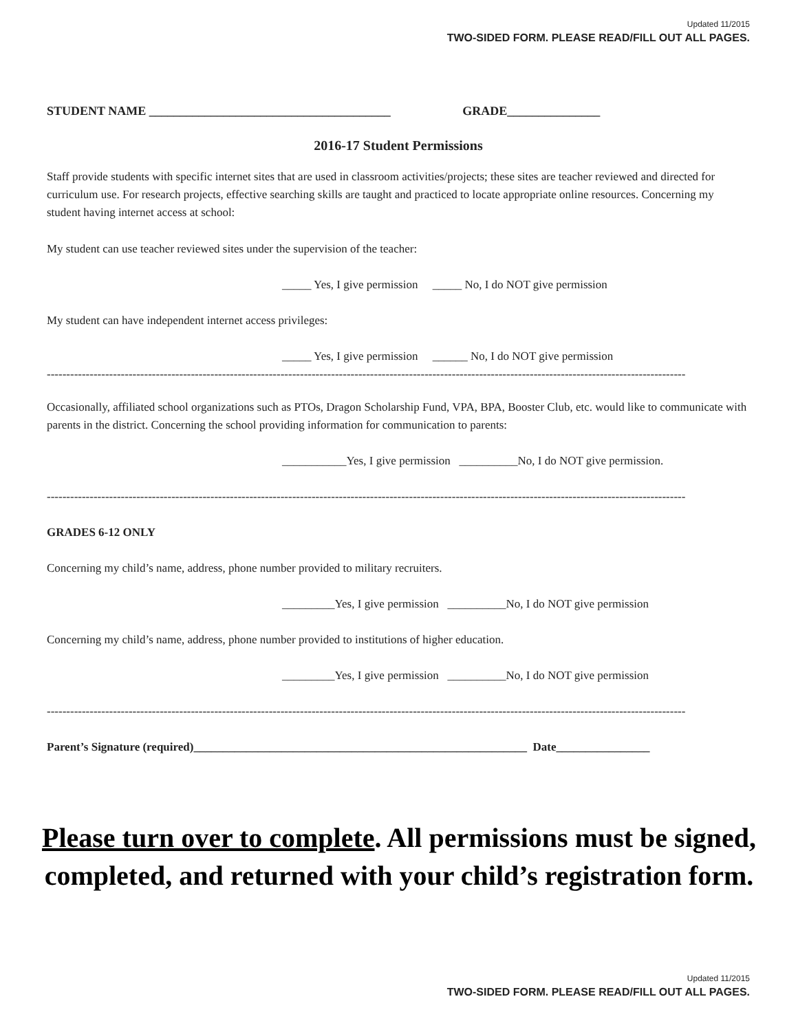Updated 11/2015
TWO-SIDED FORM. PLEASE READ/FILL OUT ALL PAGES.
STUDENT NAME _______________________________________ GRADE_______________
2016-17 Student Permissions
Staff provide students with specific internet sites that are used in classroom activities/projects; these sites are teacher reviewed and directed for curriculum use. For research projects, effective searching skills are taught and practiced to locate appropriate online resources. Concerning my student having internet access at school:
My student can use teacher reviewed sites under the supervision of the teacher:
_____ Yes, I give permission _____ No, I do NOT give permission
My student can have independent internet access privileges:
_____ Yes, I give permission ______ No, I do NOT give permission
--------------------------------------------------------------------------------------------------------------------------------------------------------------------
Occasionally, affiliated school organizations such as PTOs, Dragon Scholarship Fund, VPA, BPA, Booster Club, etc. would like to communicate with parents in the district. Concerning the school providing information for communication to parents:
___________Yes, I give permission __________No, I do NOT give permission.
--------------------------------------------------------------------------------------------------------------------------------------------------------------------
GRADES 6-12 ONLY
Concerning my child’s name, address, phone number provided to military recruiters.
_________Yes, I give permission __________No, I do NOT give permission
Concerning my child’s name, address, phone number provided to institutions of higher education.
_________Yes, I give permission __________No, I do NOT give permission
--------------------------------------------------------------------------------------------------------------------------------------------------------------------
Parent’s Signature (required)_________________________________________________________ Date________________
Please turn over to complete. All permissions must be signed, completed, and returned with your child’s registration form.
Updated 11/2015
TWO-SIDED FORM. PLEASE READ/FILL OUT ALL PAGES.